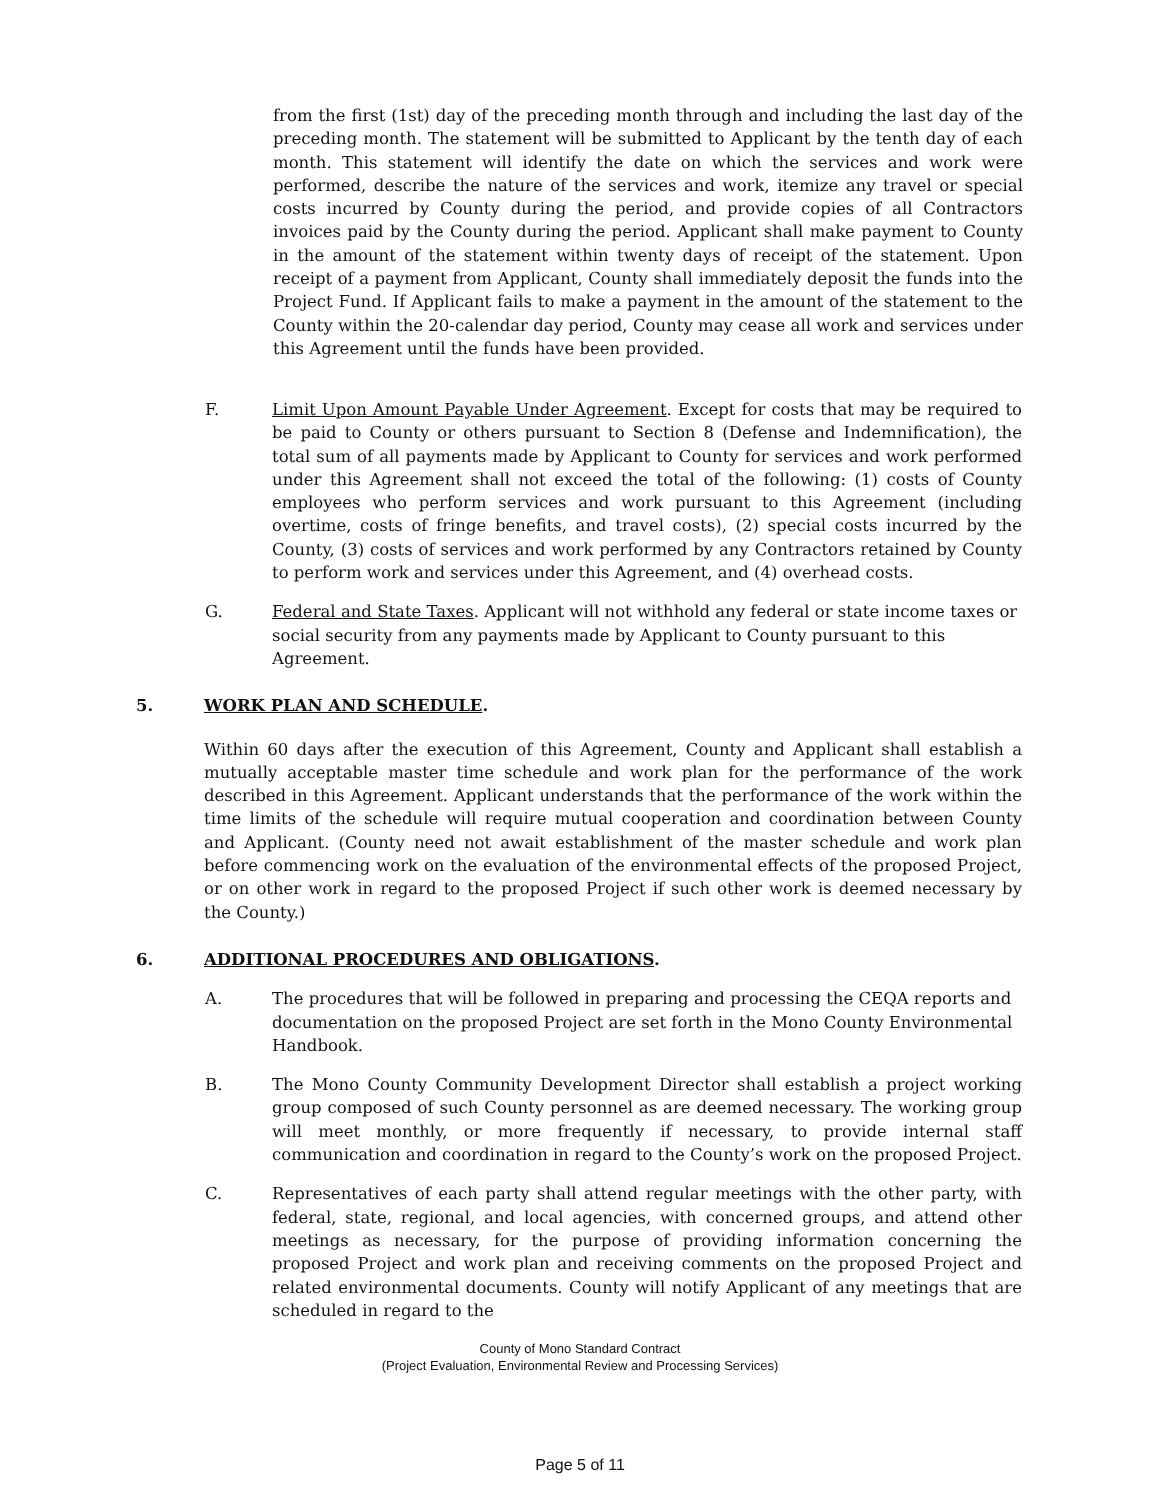from the first (1st) day of the preceding month through and including the last day of the preceding month. The statement will be submitted to Applicant by the tenth day of each month. This statement will identify the date on which the services and work were performed, describe the nature of the services and work, itemize any travel or special costs incurred by County during the period, and provide copies of all Contractors invoices paid by the County during the period. Applicant shall make payment to County in the amount of the statement within twenty days of receipt of the statement. Upon receipt of a payment from Applicant, County shall immediately deposit the funds into the Project Fund. If Applicant fails to make a payment in the amount of the statement to the County within the 20-calendar day period, County may cease all work and services under this Agreement until the funds have been provided.
F. Limit Upon Amount Payable Under Agreement. Except for costs that may be required to be paid to County or others pursuant to Section 8 (Defense and Indemnification), the total sum of all payments made by Applicant to County for services and work performed under this Agreement shall not exceed the total of the following: (1) costs of County employees who perform services and work pursuant to this Agreement (including overtime, costs of fringe benefits, and travel costs), (2) special costs incurred by the County, (3) costs of services and work performed by any Contractors retained by County to perform work and services under this Agreement, and (4) overhead costs.
G. Federal and State Taxes. Applicant will not withhold any federal or state income taxes or social security from any payments made by Applicant to County pursuant to this Agreement.
5. WORK PLAN AND SCHEDULE.
Within 60 days after the execution of this Agreement, County and Applicant shall establish a mutually acceptable master time schedule and work plan for the performance of the work described in this Agreement. Applicant understands that the performance of the work within the time limits of the schedule will require mutual cooperation and coordination between County and Applicant. (County need not await establishment of the master schedule and work plan before commencing work on the evaluation of the environmental effects of the proposed Project, or on other work in regard to the proposed Project if such other work is deemed necessary by the County.)
6. ADDITIONAL PROCEDURES AND OBLIGATIONS.
A. The procedures that will be followed in preparing and processing the CEQA reports and documentation on the proposed Project are set forth in the Mono County Environmental Handbook.
B. The Mono County Community Development Director shall establish a project working group composed of such County personnel as are deemed necessary. The working group will meet monthly, or more frequently if necessary, to provide internal staff communication and coordination in regard to the County’s work on the proposed Project.
C. Representatives of each party shall attend regular meetings with the other party, with federal, state, regional, and local agencies, with concerned groups, and attend other meetings as necessary, for the purpose of providing information concerning the proposed Project and work plan and receiving comments on the proposed Project and related environmental documents. County will notify Applicant of any meetings that are scheduled in regard to the
County of Mono Standard Contract
(Project Evaluation, Environmental Review and Processing Services)
Page 5 of 11